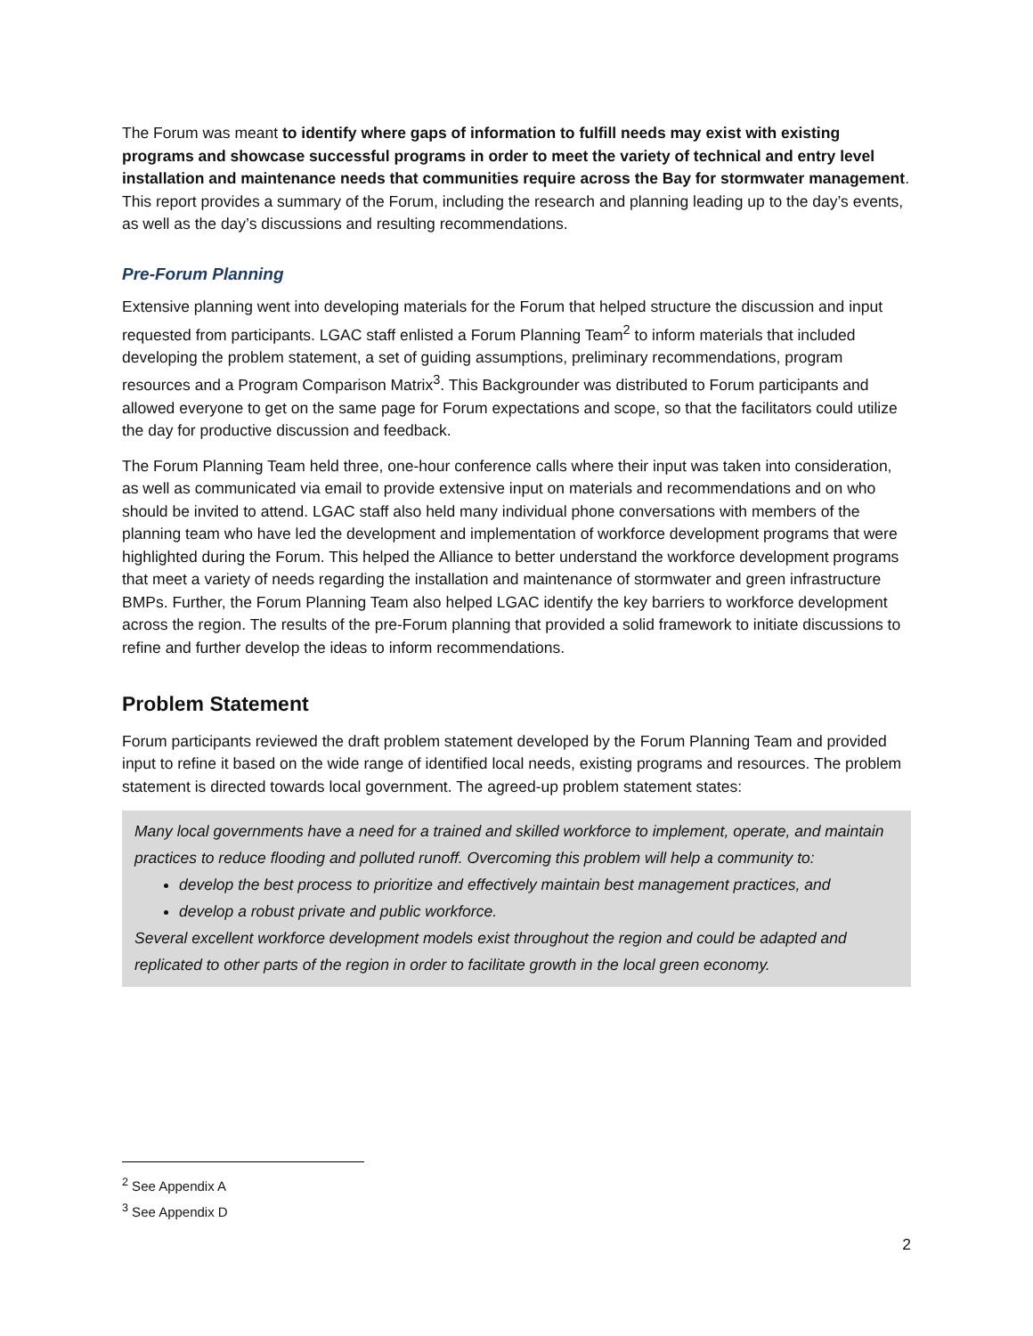The Forum was meant to identify where gaps of information to fulfill needs may exist with existing programs and showcase successful programs in order to meet the variety of technical and entry level installation and maintenance needs that communities require across the Bay for stormwater management. This report provides a summary of the Forum, including the research and planning leading up to the day’s events, as well as the day’s discussions and resulting recommendations.
Pre-Forum Planning
Extensive planning went into developing materials for the Forum that helped structure the discussion and input requested from participants. LGAC staff enlisted a Forum Planning Team<sup>2</sup> to inform materials that included developing the problem statement, a set of guiding assumptions, preliminary recommendations, program resources and a Program Comparison Matrix<sup>3</sup>. This Backgrounder was distributed to Forum participants and allowed everyone to get on the same page for Forum expectations and scope, so that the facilitators could utilize the day for productive discussion and feedback.
The Forum Planning Team held three, one-hour conference calls where their input was taken into consideration, as well as communicated via email to provide extensive input on materials and recommendations and on who should be invited to attend. LGAC staff also held many individual phone conversations with members of the planning team who have led the development and implementation of workforce development programs that were highlighted during the Forum. This helped the Alliance to better understand the workforce development programs that meet a variety of needs regarding the installation and maintenance of stormwater and green infrastructure BMPs. Further, the Forum Planning Team also helped LGAC identify the key barriers to workforce development across the region. The results of the pre-Forum planning that provided a solid framework to initiate discussions to refine and further develop the ideas to inform recommendations.
Problem Statement
Forum participants reviewed the draft problem statement developed by the Forum Planning Team and provided input to refine it based on the wide range of identified local needs, existing programs and resources. The problem statement is directed towards local government. The agreed-up problem statement states:
Many local governments have a need for a trained and skilled workforce to implement, operate, and maintain practices to reduce flooding and polluted runoff. Overcoming this problem will help a community to:
develop the best process to prioritize and effectively maintain best management practices, and
develop a robust private and public workforce.
Several excellent workforce development models exist throughout the region and could be adapted and replicated to other parts of the region in order to facilitate growth in the local green economy.
<sup>2</sup> See Appendix A
<sup>3</sup> See Appendix D
2